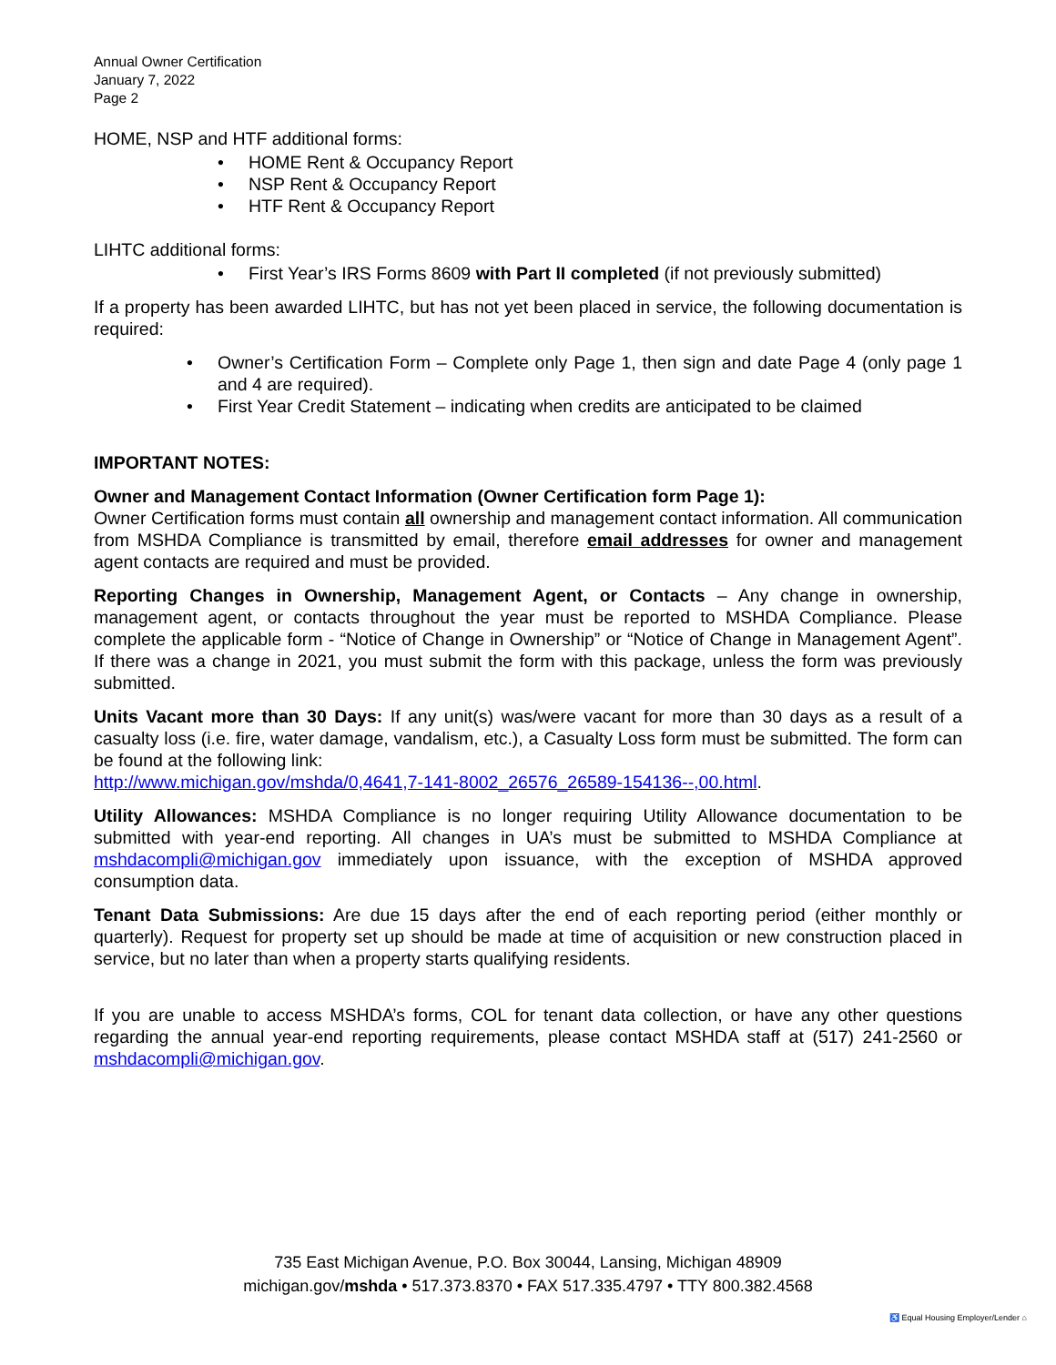Annual Owner Certification
January 7, 2022
Page 2
HOME, NSP and HTF additional forms:
• HOME Rent & Occupancy Report
• NSP Rent & Occupancy Report
• HTF Rent & Occupancy Report
LIHTC additional forms:
• First Year’s IRS Forms 8609 with Part II completed (if not previously submitted)
If a property has been awarded LIHTC, but has not yet been placed in service, the following documentation is required:
• Owner’s Certification Form – Complete only Page 1, then sign and date Page 4 (only page 1 and 4 are required).
• First Year Credit Statement – indicating when credits are anticipated to be claimed
IMPORTANT NOTES:
Owner and Management Contact Information (Owner Certification form Page 1):
Owner Certification forms must contain all ownership and management contact information. All communication from MSHDA Compliance is transmitted by email, therefore email addresses for owner and management agent contacts are required and must be provided.
Reporting Changes in Ownership, Management Agent, or Contacts – Any change in ownership, management agent, or contacts throughout the year must be reported to MSHDA Compliance. Please complete the applicable form - “Notice of Change in Ownership” or “Notice of Change in Management Agent”. If there was a change in 2021, you must submit the form with this package, unless the form was previously submitted.
Units Vacant more than 30 Days: If any unit(s) was/were vacant for more than 30 days as a result of a casualty loss (i.e. fire, water damage, vandalism, etc.), a Casualty Loss form must be submitted. The form can be found at the following link:
http://www.michigan.gov/mshda/0,4641,7-141-8002_26576_26589-154136--,00.html.
Utility Allowances: MSHDA Compliance is no longer requiring Utility Allowance documentation to be submitted with year-end reporting. All changes in UA’s must be submitted to MSHDA Compliance at mshdacompli@michigan.gov immediately upon issuance, with the exception of MSHDA approved consumption data.
Tenant Data Submissions: Are due 15 days after the end of each reporting period (either monthly or quarterly). Request for property set up should be made at time of acquisition or new construction placed in service, but no later than when a property starts qualifying residents.
If you are unable to access MSHDA’s forms, COL for tenant data collection, or have any other questions regarding the annual year-end reporting requirements, please contact MSHDA staff at (517) 241-2560 or mshdacompli@michigan.gov.
735 East Michigan Avenue, P.O. Box 30044, Lansing, Michigan 48909
michigan.gov/mshda • 517.373.8370 • FAX 517.335.4797 • TTY 800.382.4568
♿ Equal Housing Employer/Lender ⌂